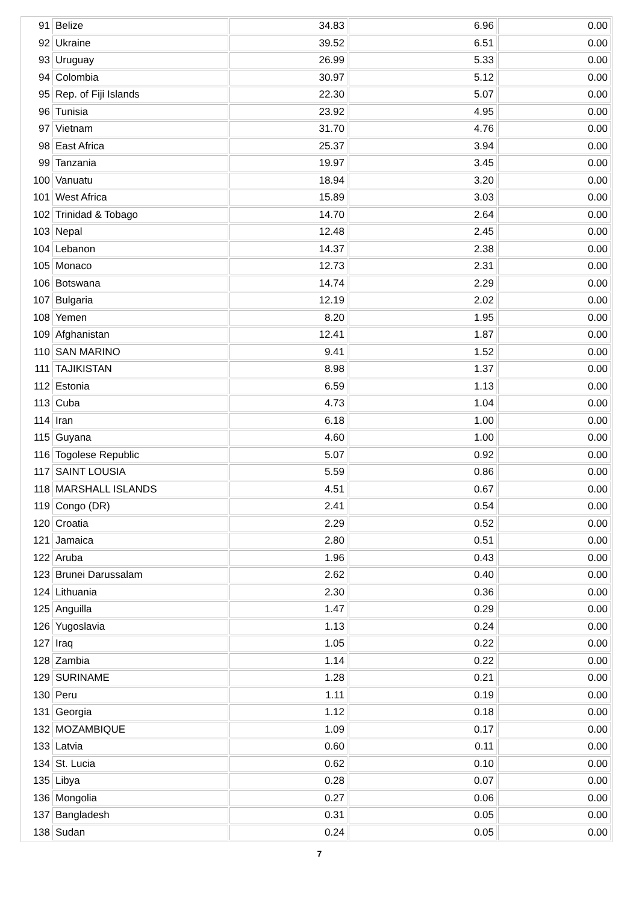| 91 | Belize | 34.83 | 6.96 | 0.00 |
| 92 | Ukraine | 39.52 | 6.51 | 0.00 |
| 93 | Uruguay | 26.99 | 5.33 | 0.00 |
| 94 | Colombia | 30.97 | 5.12 | 0.00 |
| 95 | Rep. of Fiji Islands | 22.30 | 5.07 | 0.00 |
| 96 | Tunisia | 23.92 | 4.95 | 0.00 |
| 97 | Vietnam | 31.70 | 4.76 | 0.00 |
| 98 | East Africa | 25.37 | 3.94 | 0.00 |
| 99 | Tanzania | 19.97 | 3.45 | 0.00 |
| 100 | Vanuatu | 18.94 | 3.20 | 0.00 |
| 101 | West Africa | 15.89 | 3.03 | 0.00 |
| 102 | Trinidad & Tobago | 14.70 | 2.64 | 0.00 |
| 103 | Nepal | 12.48 | 2.45 | 0.00 |
| 104 | Lebanon | 14.37 | 2.38 | 0.00 |
| 105 | Monaco | 12.73 | 2.31 | 0.00 |
| 106 | Botswana | 14.74 | 2.29 | 0.00 |
| 107 | Bulgaria | 12.19 | 2.02 | 0.00 |
| 108 | Yemen | 8.20 | 1.95 | 0.00 |
| 109 | Afghanistan | 12.41 | 1.87 | 0.00 |
| 110 | SAN MARINO | 9.41 | 1.52 | 0.00 |
| 111 | TAJIKISTAN | 8.98 | 1.37 | 0.00 |
| 112 | Estonia | 6.59 | 1.13 | 0.00 |
| 113 | Cuba | 4.73 | 1.04 | 0.00 |
| 114 | Iran | 6.18 | 1.00 | 0.00 |
| 115 | Guyana | 4.60 | 1.00 | 0.00 |
| 116 | Togolese Republic | 5.07 | 0.92 | 0.00 |
| 117 | SAINT LOUSIA | 5.59 | 0.86 | 0.00 |
| 118 | MARSHALL ISLANDS | 4.51 | 0.67 | 0.00 |
| 119 | Congo (DR) | 2.41 | 0.54 | 0.00 |
| 120 | Croatia | 2.29 | 0.52 | 0.00 |
| 121 | Jamaica | 2.80 | 0.51 | 0.00 |
| 122 | Aruba | 1.96 | 0.43 | 0.00 |
| 123 | Brunei Darussalam | 2.62 | 0.40 | 0.00 |
| 124 | Lithuania | 2.30 | 0.36 | 0.00 |
| 125 | Anguilla | 1.47 | 0.29 | 0.00 |
| 126 | Yugoslavia | 1.13 | 0.24 | 0.00 |
| 127 | Iraq | 1.05 | 0.22 | 0.00 |
| 128 | Zambia | 1.14 | 0.22 | 0.00 |
| 129 | SURINAME | 1.28 | 0.21 | 0.00 |
| 130 | Peru | 1.11 | 0.19 | 0.00 |
| 131 | Georgia | 1.12 | 0.18 | 0.00 |
| 132 | MOZAMBIQUE | 1.09 | 0.17 | 0.00 |
| 133 | Latvia | 0.60 | 0.11 | 0.00 |
| 134 | St. Lucia | 0.62 | 0.10 | 0.00 |
| 135 | Libya | 0.28 | 0.07 | 0.00 |
| 136 | Mongolia | 0.27 | 0.06 | 0.00 |
| 137 | Bangladesh | 0.31 | 0.05 | 0.00 |
| 138 | Sudan | 0.24 | 0.05 | 0.00 |
7